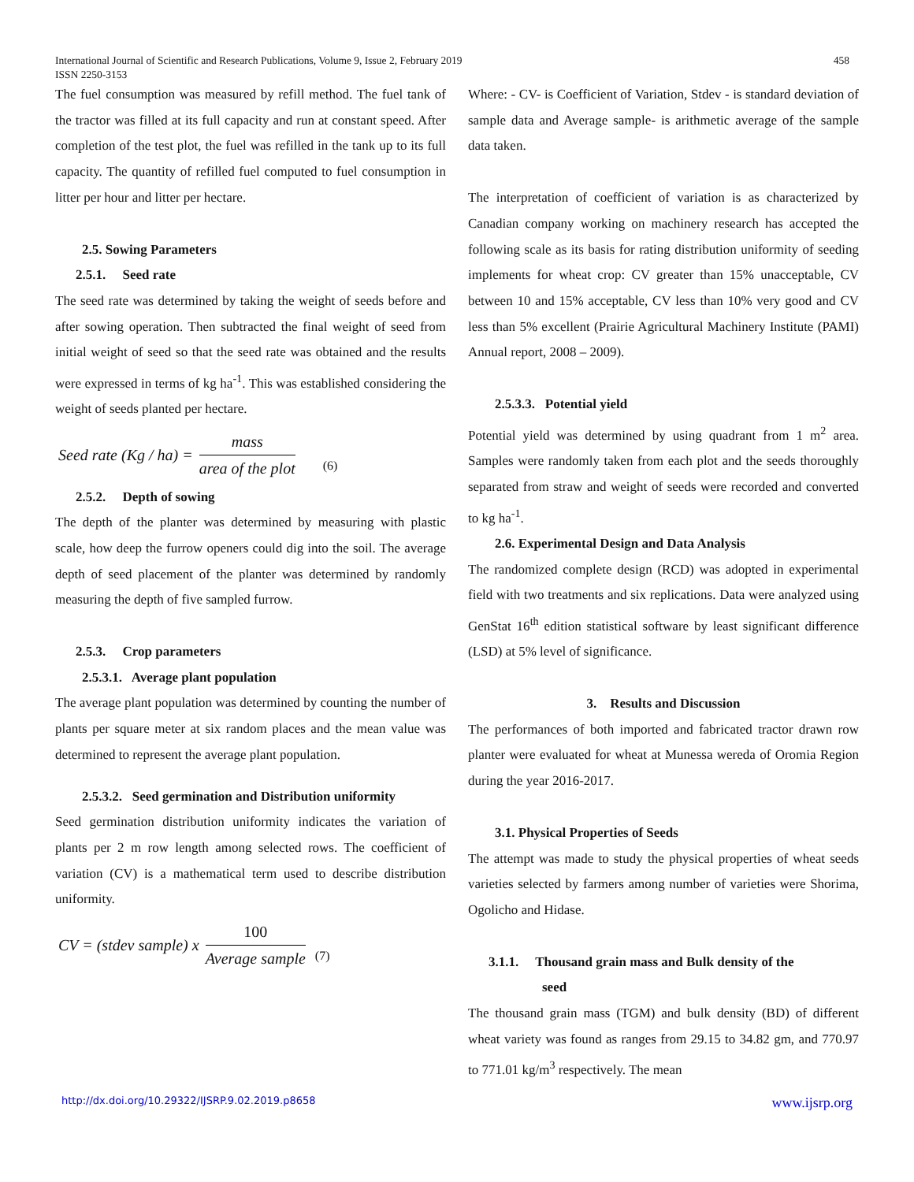International Journal of Scientific and Research Publications, Volume 9, Issue 2, February 2019
ISSN 2250-3153
458
The fuel consumption was measured by refill method. The fuel tank of the tractor was filled at its full capacity and run at constant speed. After completion of the test plot, the fuel was refilled in the tank up to its full capacity. The quantity of refilled fuel computed to fuel consumption in litter per hour and litter per hectare.
2.5. Sowing Parameters
2.5.1. Seed rate
The seed rate was determined by taking the weight of seeds before and after sowing operation. Then subtracted the final weight of seed from initial weight of seed so that the seed rate was obtained and the results were expressed in terms of kg ha<sup>-1</sup>. This was established considering the weight of seeds planted per hectare.
Seed rate (Kg / ha) = mass area of the plot (6)
2.5.2. Depth of sowing
The depth of the planter was determined by measuring with plastic scale, how deep the furrow openers could dig into the soil. The average depth of seed placement of the planter was determined by randomly measuring the depth of five sampled furrow.
2.5.3. Crop parameters
2.5.3.1. Average plant population
The average plant population was determined by counting the number of plants per square meter at six random places and the mean value was determined to represent the average plant population.
2.5.3.2. Seed germination and Distribution uniformity
Seed germination distribution uniformity indicates the variation of plants per 2 m row length among selected rows. The coefficient of variation (CV) is a mathematical term used to describe distribution uniformity.
CV = (stdev sample) x 100 Average sample (7)
Where: - CV- is Coefficient of Variation, Stdev - is standard deviation of sample data and Average sample- is arithmetic average of the sample data taken.
The interpretation of coefficient of variation is as characterized by Canadian company working on machinery research has accepted the following scale as its basis for rating distribution uniformity of seeding implements for wheat crop: CV greater than 15% unacceptable, CV between 10 and 15% acceptable, CV less than 10% very good and CV less than 5% excellent (Prairie Agricultural Machinery Institute (PAMI) Annual report, 2008 – 2009).
2.5.3.3. Potential yield
Potential yield was determined by using quadrant from 1 m<sup>2</sup> area. Samples were randomly taken from each plot and the seeds thoroughly separated from straw and weight of seeds were recorded and converted to kg ha<sup>-1</sup>.
2.6. Experimental Design and Data Analysis
The randomized complete design (RCD) was adopted in experimental field with two treatments and six replications. Data were analyzed using GenStat 16<sup>th</sup> edition statistical software by least significant difference (LSD) at 5% level of significance.
3. Results and Discussion
The performances of both imported and fabricated tractor drawn row planter were evaluated for wheat at Munessa wereda of Oromia Region during the year 2016-2017.
3.1. Physical Properties of Seeds
The attempt was made to study the physical properties of wheat seeds varieties selected by farmers among number of varieties were Shorima, Ogolicho and Hidase.
3.1.1. Thousand grain mass and Bulk density of the
seed
The thousand grain mass (TGM) and bulk density (BD) of different wheat variety was found as ranges from 29.15 to 34.82 gm, and 770.97 to 771.01 kg/m<sup>3</sup> respectively. The mean
http://dx.doi.org/10.29322/IJSRP.9.02.2019.p8658 www.ijsrp.org